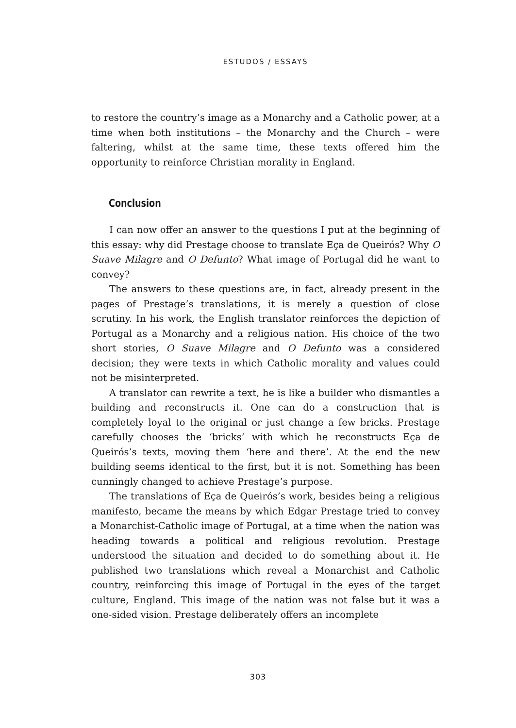ESTUDOS / ESSAYS
to restore the country’s image as a Monarchy and a Catholic power, at a time when both institutions – the Monarchy and the Church – were faltering, whilst at the same time, these texts offered him the opportunity to reinforce Christian morality in England.
Conclusion
I can now offer an answer to the questions I put at the beginning of this essay: why did Prestage choose to translate Eça de Queirós? Why O Suave Milagre and O Defunto? What image of Portugal did he want to convey?
The answers to these questions are, in fact, already present in the pages of Prestage’s translations, it is merely a question of close scrutiny. In his work, the English translator reinforces the depiction of Portugal as a Monarchy and a religious nation. His choice of the two short stories, O Suave Milagre and O Defunto was a considered decision; they were texts in which Catholic morality and values could not be misinterpreted.
A translator can rewrite a text, he is like a builder who dismantles a building and reconstructs it. One can do a construction that is completely loyal to the original or just change a few bricks. Prestage carefully chooses the ‘bricks’ with which he reconstructs Eça de Queirós’s texts, moving them ‘here and there’. At the end the new building seems identical to the first, but it is not. Something has been cunningly changed to achieve Prestage’s purpose.
The translations of Eça de Queirós’s work, besides being a religious manifesto, became the means by which Edgar Prestage tried to convey a Monarchist-Catholic image of Portugal, at a time when the nation was heading towards a political and religious revolution. Prestage understood the situation and decided to do something about it. He published two translations which reveal a Monarchist and Catholic country, reinforcing this image of Portugal in the eyes of the target culture, England. This image of the nation was not false but it was a one-sided vision. Prestage deliberately offers an incomplete
303